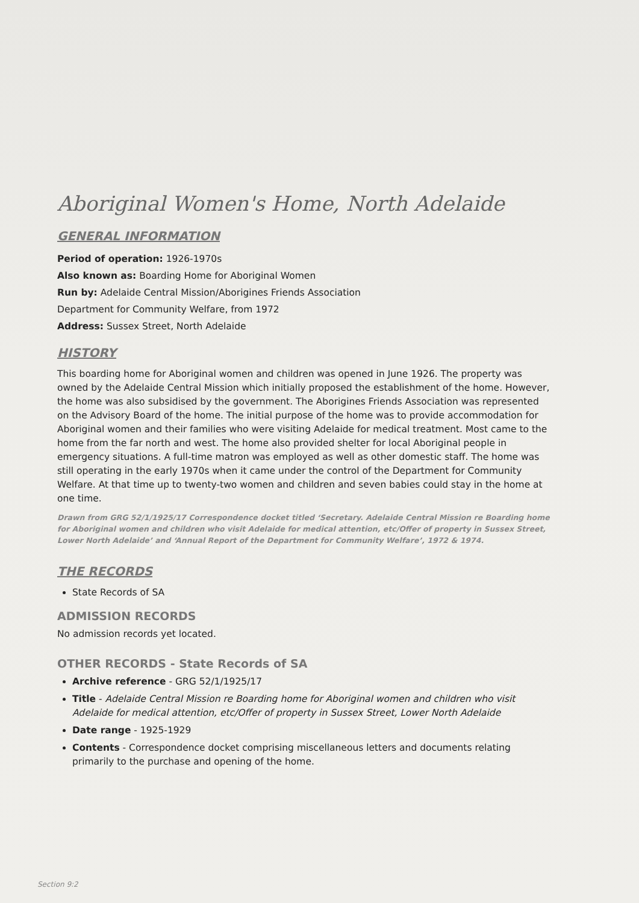Aboriginal Women's Home, North Adelaide
GENERAL INFORMATION
Period of operation: 1926-1970s
Also known as: Boarding Home for Aboriginal Women
Run by: Adelaide Central Mission/Aborigines Friends Association
Department for Community Welfare, from 1972
Address: Sussex Street, North Adelaide
HISTORY
This boarding home for Aboriginal women and children was opened in June 1926. The property was owned by the Adelaide Central Mission which initially proposed the establishment of the home. However, the home was also subsidised by the government. The Aborigines Friends Association was represented on the Advisory Board of the home. The initial purpose of the home was to provide accommodation for Aboriginal women and their families who were visiting Adelaide for medical treatment. Most came to the home from the far north and west. The home also provided shelter for local Aboriginal people in emergency situations. A full-time matron was employed as well as other domestic staff. The home was still operating in the early 1970s when it came under the control of the Department for Community Welfare. At that time up to twenty-two women and children and seven babies could stay in the home at one time.
Drawn from GRG 52/1/1925/17 Correspondence docket titled ‘Secretary. Adelaide Central Mission re Boarding home for Aboriginal women and children who visit Adelaide for medical attention, etc/Offer of property in Sussex Street, Lower North Adelaide’ and ‘Annual Report of the Department for Community Welfare’, 1972 & 1974.
THE RECORDS
State Records of SA
ADMISSION RECORDS
No admission records yet located.
OTHER RECORDS - State Records of SA
Archive reference - GRG 52/1/1925/17
Title - Adelaide Central Mission re Boarding home for Aboriginal women and children who visit Adelaide for medical attention, etc/Offer of property in Sussex Street, Lower North Adelaide
Date range - 1925-1929
Contents - Correspondence docket comprising miscellaneous letters and documents relating primarily to the purchase and opening of the home.
Section 9:2